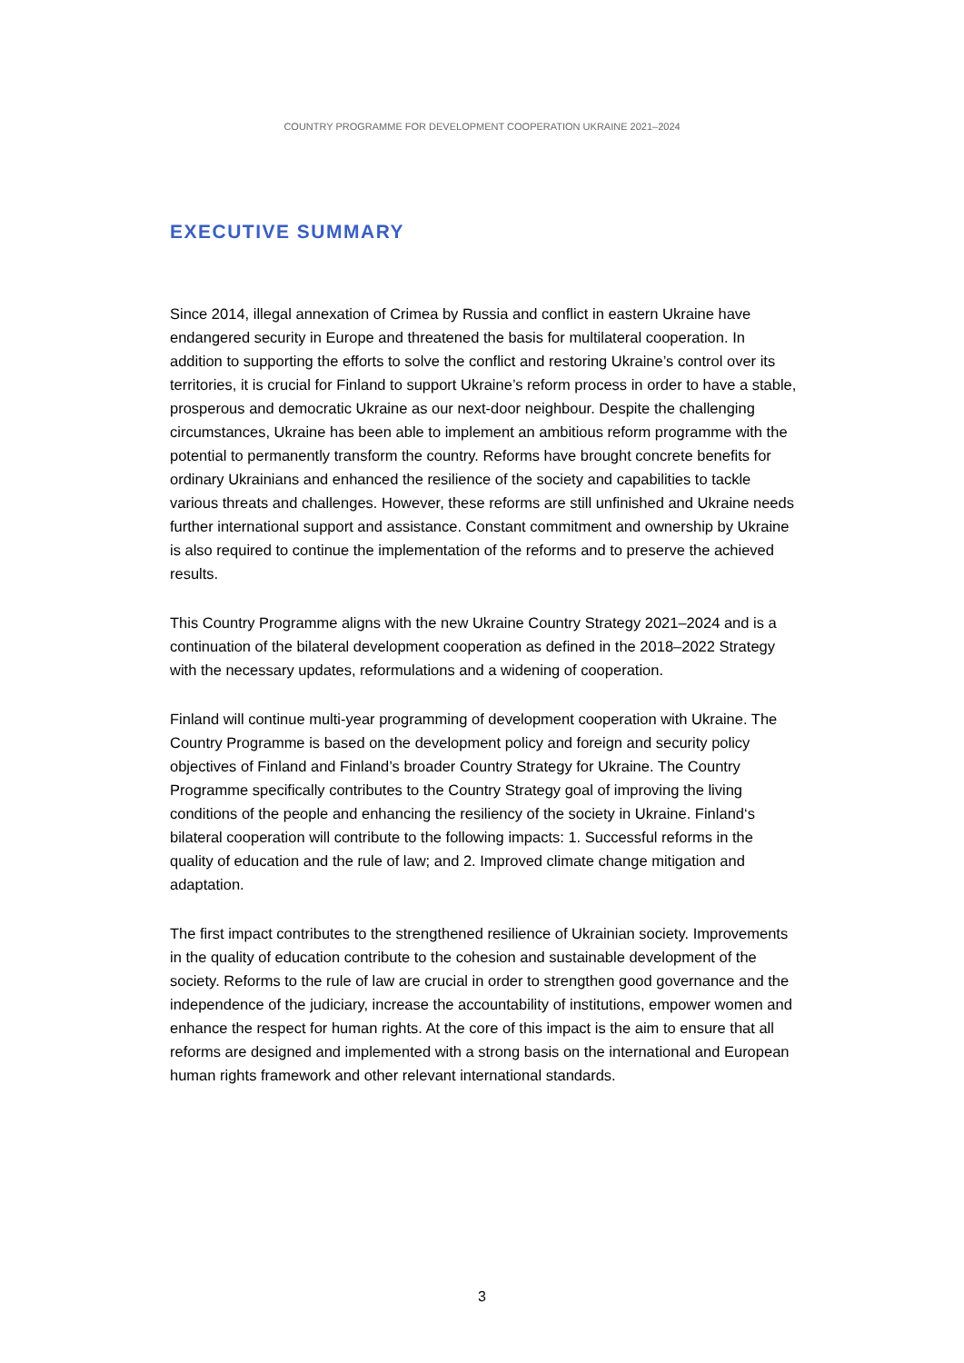COUNTRY PROGRAMME FOR DEVELOPMENT COOPERATION UKRAINE 2021–2024
EXECUTIVE SUMMARY
Since 2014, illegal annexation of Crimea by Russia and conflict in eastern Ukraine have endangered security in Europe and threatened the basis for multilateral cooperation. In addition to supporting the efforts to solve the conflict and restoring Ukraine’s control over its territories, it is crucial for Finland to support Ukraine’s reform process in order to have a stable, prosperous and democratic Ukraine as our next-door neighbour. Despite the challenging circumstances, Ukraine has been able to implement an ambitious reform programme with the potential to permanently transform the country. Reforms have brought concrete benefits for ordinary Ukrainians and enhanced the resilience of the society and capabilities to tackle various threats and challenges. However, these reforms are still unfinished and Ukraine needs further international support and assistance. Constant commitment and ownership by Ukraine is also required to continue the implementation of the reforms and to preserve the achieved results.
This Country Programme aligns with the new Ukraine Country Strategy 2021–2024 and is a continuation of the bilateral development cooperation as defined in the 2018–2022 Strategy with the necessary updates, reformulations and a widening of cooperation.
Finland will continue multi-year programming of development cooperation with Ukraine. The Country Programme is based on the development policy and foreign and security policy objectives of Finland and Finland’s broader Country Strategy for Ukraine. The Country Programme specifically contributes to the Country Strategy goal of improving the living conditions of the people and enhancing the resiliency of the society in Ukraine. Finland‘s bilateral cooperation will contribute to the following impacts: 1. Successful reforms in the quality of education and the rule of law; and 2. Improved climate change mitigation and adaptation.
The first impact contributes to the strengthened resilience of Ukrainian society. Improvements in the quality of education contribute to the cohesion and sustainable development of the society. Reforms to the rule of law are crucial in order to strengthen good governance and the independence of the judiciary, increase the accountability of institutions, empower women and enhance the respect for human rights. At the core of this impact is the aim to ensure that all reforms are designed and implemented with a strong basis on the international and European human rights framework and other relevant international standards.
3